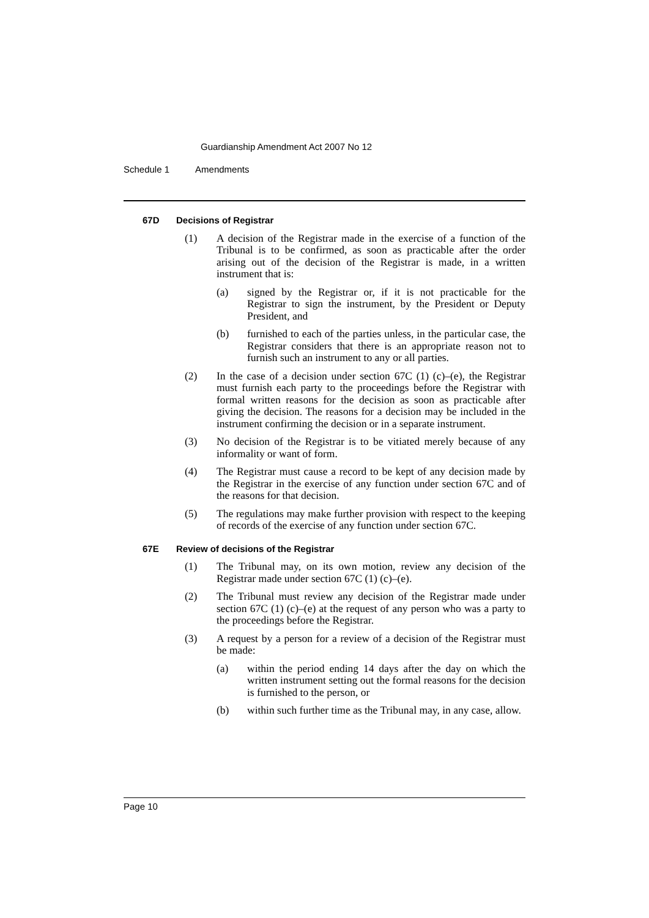Guardianship Amendment Act 2007 No 12
Schedule 1 Amendments
67D Decisions of Registrar
(1) A decision of the Registrar made in the exercise of a function of the Tribunal is to be confirmed, as soon as practicable after the order arising out of the decision of the Registrar is made, in a written instrument that is:
(a) signed by the Registrar or, if it is not practicable for the Registrar to sign the instrument, by the President or Deputy President, and
(b) furnished to each of the parties unless, in the particular case, the Registrar considers that there is an appropriate reason not to furnish such an instrument to any or all parties.
(2) In the case of a decision under section 67C (1) (c)–(e), the Registrar must furnish each party to the proceedings before the Registrar with formal written reasons for the decision as soon as practicable after giving the decision. The reasons for a decision may be included in the instrument confirming the decision or in a separate instrument.
(3) No decision of the Registrar is to be vitiated merely because of any informality or want of form.
(4) The Registrar must cause a record to be kept of any decision made by the Registrar in the exercise of any function under section 67C and of the reasons for that decision.
(5) The regulations may make further provision with respect to the keeping of records of the exercise of any function under section 67C.
67E Review of decisions of the Registrar
(1) The Tribunal may, on its own motion, review any decision of the Registrar made under section 67C (1) (c)–(e).
(2) The Tribunal must review any decision of the Registrar made under section 67C (1) (c)–(e) at the request of any person who was a party to the proceedings before the Registrar.
(3) A request by a person for a review of a decision of the Registrar must be made:
(a) within the period ending 14 days after the day on which the written instrument setting out the formal reasons for the decision is furnished to the person, or
(b) within such further time as the Tribunal may, in any case, allow.
Page 10